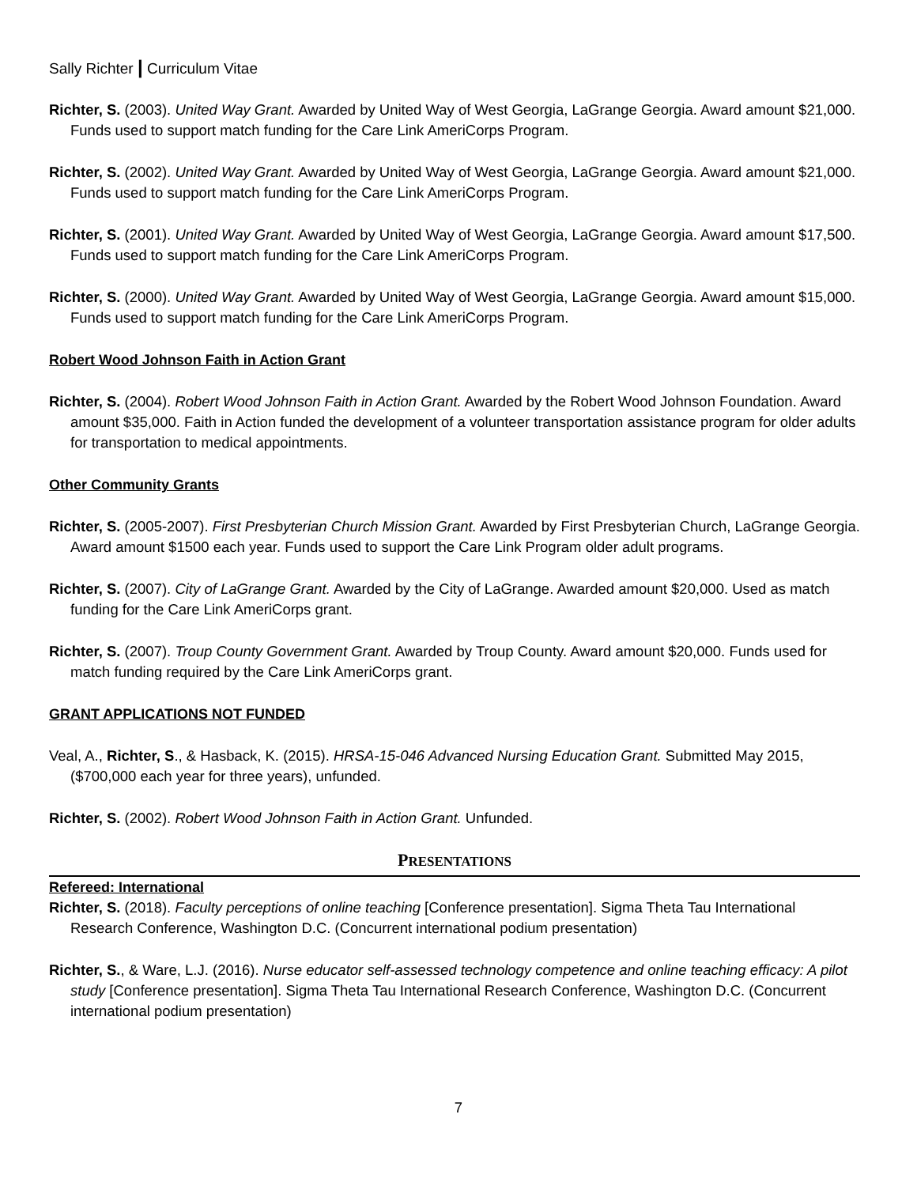Sally Richter | Curriculum Vitae
Richter, S. (2003). United Way Grant. Awarded by United Way of West Georgia, LaGrange Georgia. Award amount $21,000. Funds used to support match funding for the Care Link AmeriCorps Program.
Richter, S. (2002). United Way Grant. Awarded by United Way of West Georgia, LaGrange Georgia. Award amount $21,000. Funds used to support match funding for the Care Link AmeriCorps Program.
Richter, S. (2001). United Way Grant. Awarded by United Way of West Georgia, LaGrange Georgia. Award amount $17,500. Funds used to support match funding for the Care Link AmeriCorps Program.
Richter, S. (2000). United Way Grant. Awarded by United Way of West Georgia, LaGrange Georgia. Award amount $15,000. Funds used to support match funding for the Care Link AmeriCorps Program.
Robert Wood Johnson Faith in Action Grant
Richter, S. (2004). Robert Wood Johnson Faith in Action Grant. Awarded by the Robert Wood Johnson Foundation. Award amount $35,000. Faith in Action funded the development of a volunteer transportation assistance program for older adults for transportation to medical appointments.
Other Community Grants
Richter, S. (2005-2007). First Presbyterian Church Mission Grant. Awarded by First Presbyterian Church, LaGrange Georgia. Award amount $1500 each year. Funds used to support the Care Link Program older adult programs.
Richter, S. (2007). City of LaGrange Grant. Awarded by the City of LaGrange. Awarded amount $20,000. Used as match funding for the Care Link AmeriCorps grant.
Richter, S. (2007). Troup County Government Grant. Awarded by Troup County. Award amount $20,000. Funds used for match funding required by the Care Link AmeriCorps grant.
GRANT APPLICATIONS NOT FUNDED
Veal, A., Richter, S., & Hasback, K. (2015). HRSA-15-046 Advanced Nursing Education Grant. Submitted May 2015, ($700,000 each year for three years), unfunded.
Richter, S. (2002). Robert Wood Johnson Faith in Action Grant. Unfunded.
PRESENTATIONS
Refereed: International
Richter, S. (2018). Faculty perceptions of online teaching [Conference presentation]. Sigma Theta Tau International Research Conference, Washington D.C. (Concurrent international podium presentation)
Richter, S., & Ware, L.J. (2016). Nurse educator self-assessed technology competence and online teaching efficacy: A pilot study [Conference presentation]. Sigma Theta Tau International Research Conference, Washington D.C. (Concurrent international podium presentation)
7